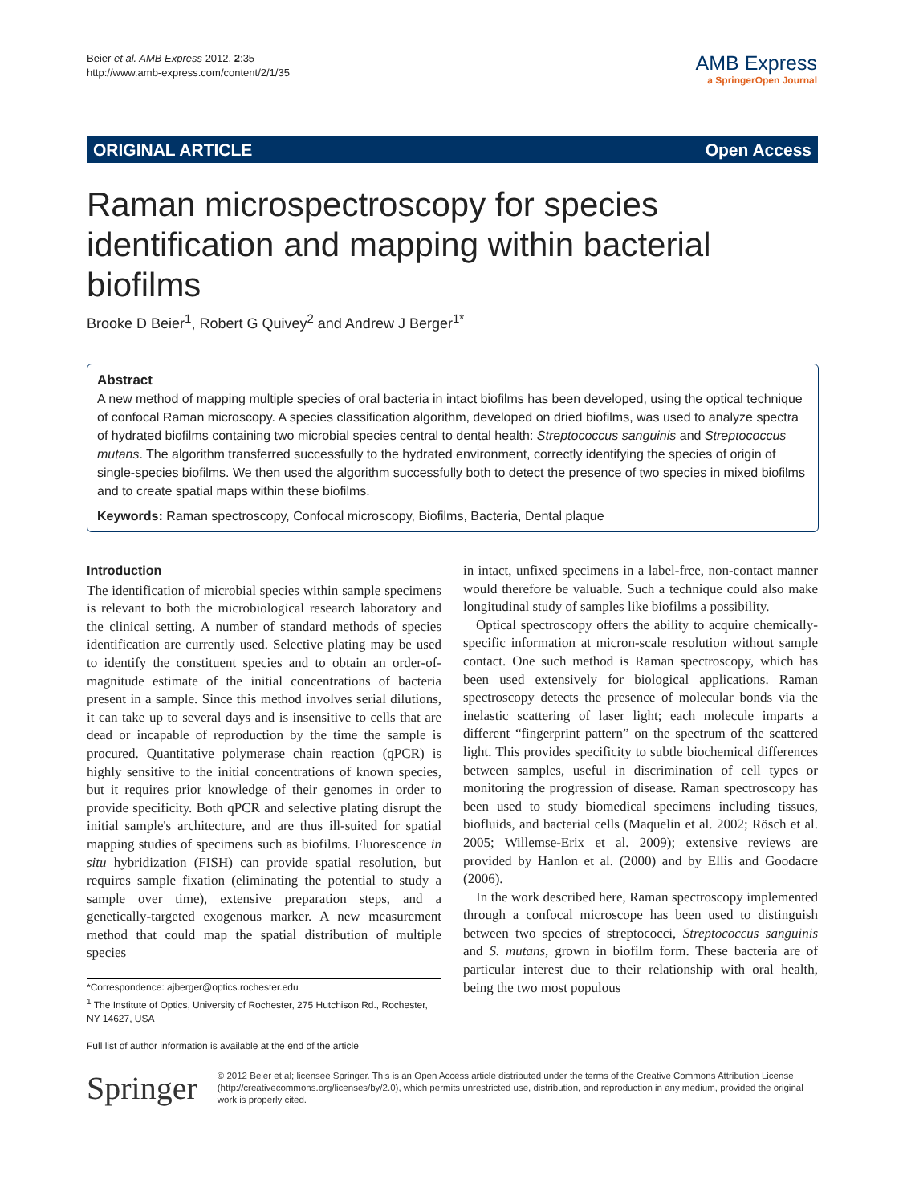Beier et al. AMB Express 2012, 2:35
http://www.amb-express.com/content/2/1/35
AMB Express
a SpringerOpen Journal
ORIGINAL ARTICLE Open Access
Raman microspectroscopy for species identification and mapping within bacterial biofilms
Brooke D Beier<sup>1</sup>, Robert G Quivey<sup>2</sup> and Andrew J Berger<sup>1*</sup>
Abstract
A new method of mapping multiple species of oral bacteria in intact biofilms has been developed, using the optical technique of confocal Raman microscopy. A species classification algorithm, developed on dried biofilms, was used to analyze spectra of hydrated biofilms containing two microbial species central to dental health: Streptococcus sanguinis and Streptococcus mutans. The algorithm transferred successfully to the hydrated environment, correctly identifying the species of origin of single-species biofilms. We then used the algorithm successfully both to detect the presence of two species in mixed biofilms and to create spatial maps within these biofilms.
Keywords: Raman spectroscopy, Confocal microscopy, Biofilms, Bacteria, Dental plaque
Introduction
The identification of microbial species within sample specimens is relevant to both the microbiological research laboratory and the clinical setting. A number of standard methods of species identification are currently used. Selective plating may be used to identify the constituent species and to obtain an order-of-magnitude estimate of the initial concentrations of bacteria present in a sample. Since this method involves serial dilutions, it can take up to several days and is insensitive to cells that are dead or incapable of reproduction by the time the sample is procured. Quantitative polymerase chain reaction (qPCR) is highly sensitive to the initial concentrations of known species, but it requires prior knowledge of their genomes in order to provide specificity. Both qPCR and selective plating disrupt the initial sample's architecture, and are thus ill-suited for spatial mapping studies of specimens such as biofilms. Fluorescence in situ hybridization (FISH) can provide spatial resolution, but requires sample fixation (eliminating the potential to study a sample over time), extensive preparation steps, and a genetically-targeted exogenous marker. A new measurement method that could map the spatial distribution of multiple species
*Correspondence: ajberger@optics.rochester.edu
<sup>1</sup> The Institute of Optics, University of Rochester, 275 Hutchison Rd., Rochester, NY 14627, USA
Full list of author information is available at the end of the article
in intact, unfixed specimens in a label-free, non-contact manner would therefore be valuable. Such a technique could also make longitudinal study of samples like biofilms a possibility.
Optical spectroscopy offers the ability to acquire chemically-specific information at micron-scale resolution without sample contact. One such method is Raman spectroscopy, which has been used extensively for biological applications. Raman spectroscopy detects the presence of molecular bonds via the inelastic scattering of laser light; each molecule imparts a different “fingerprint pattern” on the spectrum of the scattered light. This provides specificity to subtle biochemical differences between samples, useful in discrimination of cell types or monitoring the progression of disease. Raman spectroscopy has been used to study biomedical specimens including tissues, biofluids, and bacterial cells (Maquelin et al. 2002; Rösch et al. 2005; Willemse-Erix et al. 2009); extensive reviews are provided by Hanlon et al. (2000) and by Ellis and Goodacre (2006).
In the work described here, Raman spectroscopy implemented through a confocal microscope has been used to distinguish between two species of streptococci, Streptococcus sanguinis and S. mutans, grown in biofilm form. These bacteria are of particular interest due to their relationship with oral health, being the two most populous
Springer
© 2012 Beier et al; licensee Springer. This is an Open Access article distributed under the terms of the Creative Commons Attribution License (http://creativecommons.org/licenses/by/2.0), which permits unrestricted use, distribution, and reproduction in any medium, provided the original work is properly cited.